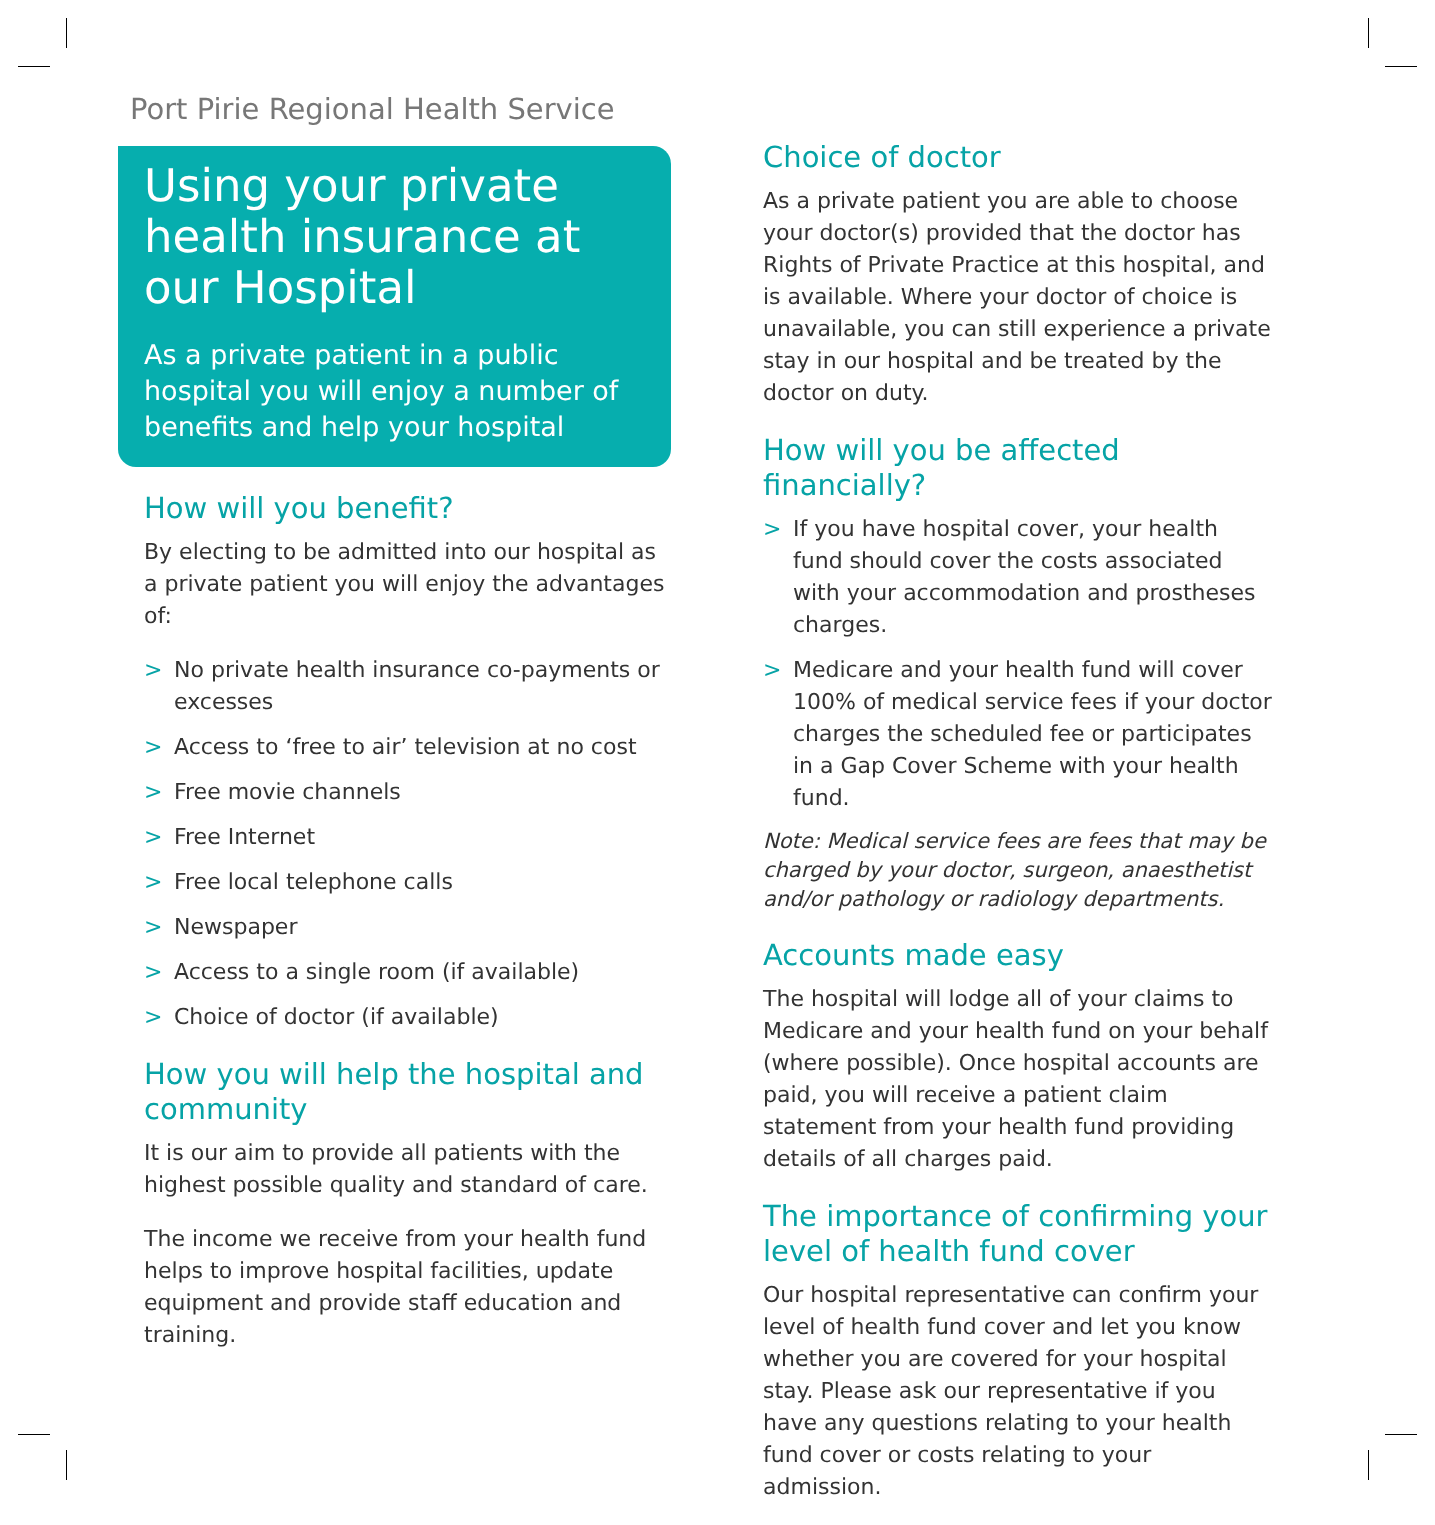Port Pirie Regional Health Service
Using your private health insurance at our Hospital
As a private patient in a public hospital you will enjoy a number of benefits and help your hospital
How will you benefit?
By electing to be admitted into our hospital as a private patient you will enjoy the advantages of:
> No private health insurance co-payments or excesses
> Access to ‘free to air’ television at no cost
> Free movie channels
> Free Internet
> Free local telephone calls
> Newspaper
> Access to a single room (if available)
> Choice of doctor (if available)
How you will help the hospital and community
It is our aim to provide all patients with the highest possible quality and standard of care.
The income we receive from your health fund helps to improve hospital facilities, update equipment and provide staff education and training.
Choice of doctor
As a private patient you are able to choose your doctor(s) provided that the doctor has Rights of Private Practice at this hospital, and is available. Where your doctor of choice is unavailable, you can still experience a private stay in our hospital and be treated by the doctor on duty.
How will you be affected financially?
> If you have hospital cover, your health fund should cover the costs associated with your accommodation and prostheses charges.
> Medicare and your health fund will cover 100% of medical service fees if your doctor charges the scheduled fee or participates in a Gap Cover Scheme with your health fund.
Note: Medical service fees are fees that may be charged by your doctor, surgeon, anaesthetist and/or pathology or radiology departments.
Accounts made easy
The hospital will lodge all of your claims to Medicare and your health fund on your behalf (where possible). Once hospital accounts are paid, you will receive a patient claim statement from your health fund providing details of all charges paid.
The importance of confirming your level of health fund cover
Our hospital representative can confirm your level of health fund cover and let you know whether you are covered for your hospital stay. Please ask our representative if you have any questions relating to your health fund cover or costs relating to your admission.